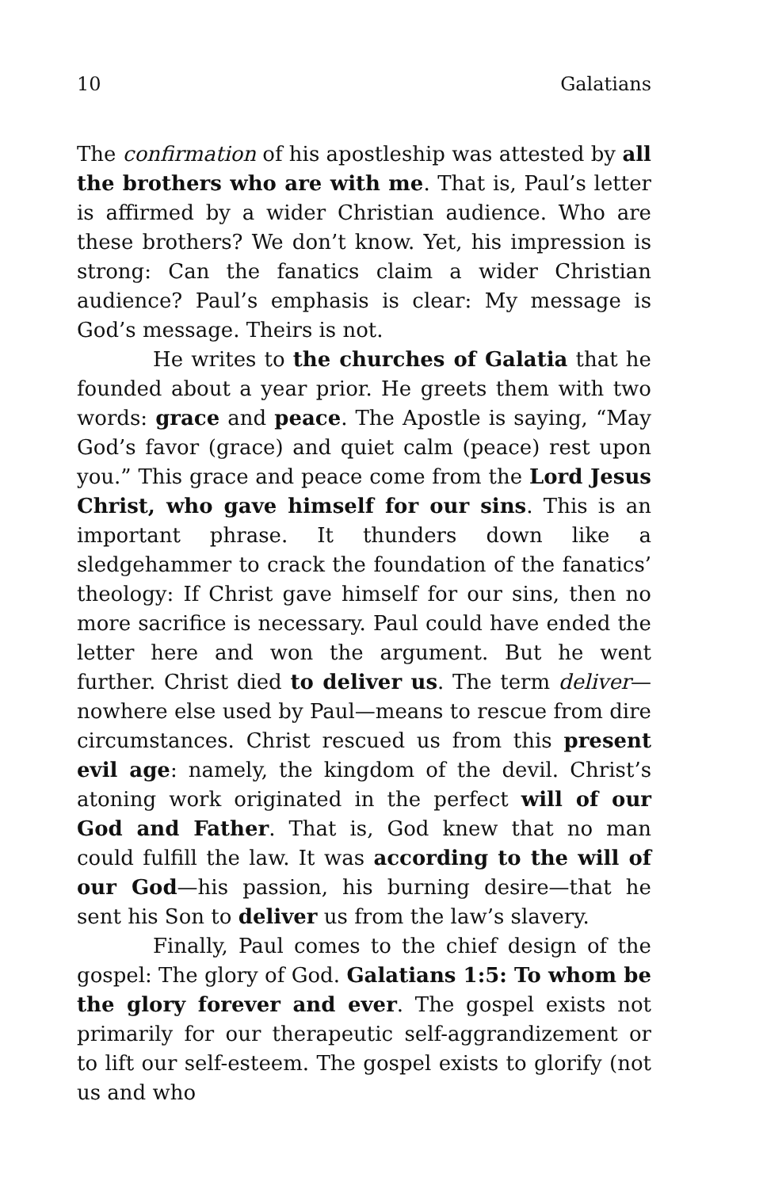10 Galatians
The confirmation of his apostleship was attested by all the brothers who are with me. That is, Paul’s letter is affirmed by a wider Christian audience. Who are these brothers? We don’t know. Yet, his impression is strong: Can the fanatics claim a wider Christian audience? Paul’s emphasis is clear: My message is God’s message. Theirs is not.
He writes to the churches of Galatia that he founded about a year prior. He greets them with two words: grace and peace. The Apostle is saying, “May God’s favor (grace) and quiet calm (peace) rest upon you.” This grace and peace come from the Lord Jesus Christ, who gave himself for our sins. This is an important phrase. It thunders down like a sledgehammer to crack the foundation of the fanatics’ theology: If Christ gave himself for our sins, then no more sacrifice is necessary. Paul could have ended the letter here and won the argument. But he went further. Christ died to deliver us. The term deliver—nowhere else used by Paul—means to rescue from dire circumstances. Christ rescued us from this present evil age: namely, the kingdom of the devil. Christ’s atoning work originated in the perfect will of our God and Father. That is, God knew that no man could fulfill the law. It was according to the will of our God—his passion, his burning desire—that he sent his Son to deliver us from the law’s slavery.
Finally, Paul comes to the chief design of the gospel: The glory of God. Galatians 1:5: To whom be the glory forever and ever. The gospel exists not primarily for our therapeutic self-aggrandizement or to lift our self-esteem. The gospel exists to glorify (not us and who